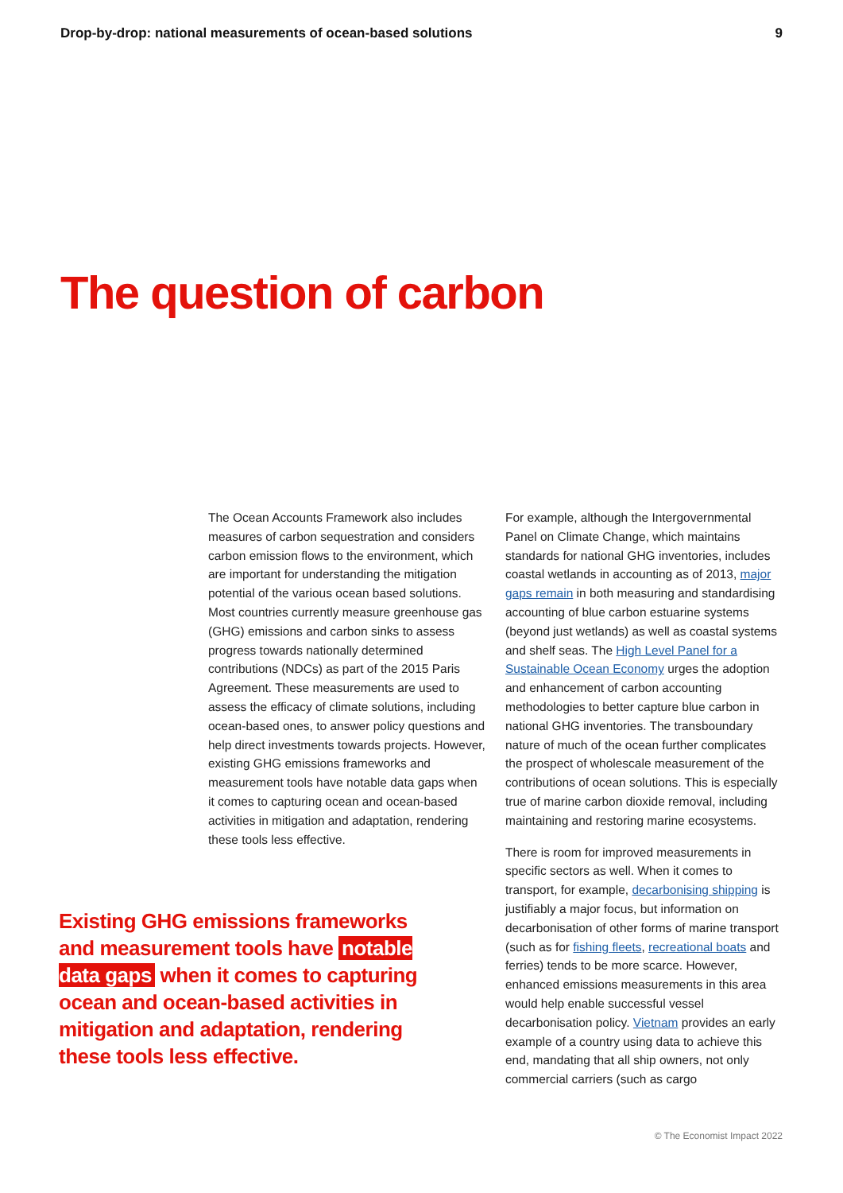Drop-by-drop: national measurements of ocean-based solutions 9
The question of carbon
The Ocean Accounts Framework also includes measures of carbon sequestration and considers carbon emission flows to the environment, which are important for understanding the mitigation potential of the various ocean based solutions. Most countries currently measure greenhouse gas (GHG) emissions and carbon sinks to assess progress towards nationally determined contributions (NDCs) as part of the 2015 Paris Agreement. These measurements are used to assess the efficacy of climate solutions, including ocean-based ones, to answer policy questions and help direct investments towards projects. However, existing GHG emissions frameworks and measurement tools have notable data gaps when it comes to capturing ocean and ocean-based activities in mitigation and adaptation, rendering these tools less effective.
Existing GHG emissions frameworks and measurement tools have notable data gaps when it comes to capturing ocean and ocean-based activities in mitigation and adaptation, rendering these tools less effective.
For example, although the Intergovernmental Panel on Climate Change, which maintains standards for national GHG inventories, includes coastal wetlands in accounting as of 2013, major gaps remain in both measuring and standardising accounting of blue carbon estuarine systems (beyond just wetlands) as well as coastal systems and shelf seas. The High Level Panel for a Sustainable Ocean Economy urges the adoption and enhancement of carbon accounting methodologies to better capture blue carbon in national GHG inventories. The transboundary nature of much of the ocean further complicates the prospect of wholescale measurement of the contributions of ocean solutions. This is especially true of marine carbon dioxide removal, including maintaining and restoring marine ecosystems.
There is room for improved measurements in specific sectors as well. When it comes to transport, for example, decarbonising shipping is justifiably a major focus, but information on decarbonisation of other forms of marine transport (such as for fishing fleets, recreational boats and ferries) tends to be more scarce. However, enhanced emissions measurements in this area would help enable successful vessel decarbonisation policy. Vietnam provides an early example of a country using data to achieve this end, mandating that all ship owners, not only commercial carriers (such as cargo
© The Economist Impact 2022